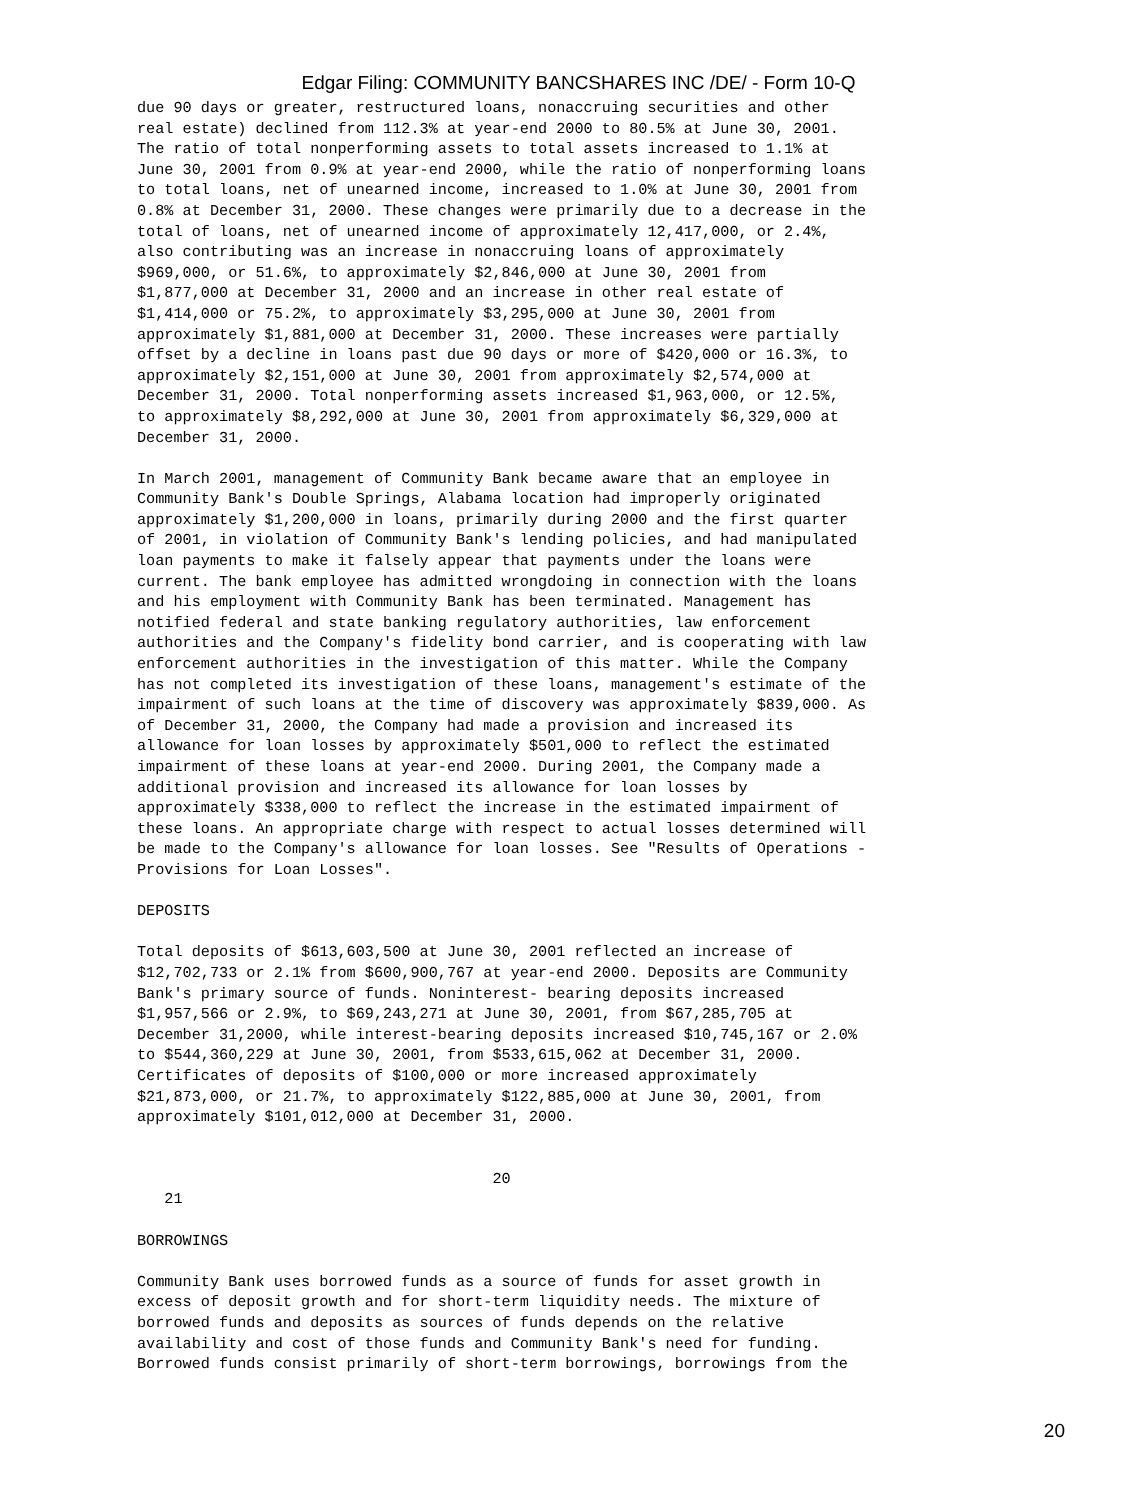Edgar Filing: COMMUNITY BANCSHARES INC /DE/ - Form 10-Q
due 90 days or greater, restructured loans, nonaccruing securities and other
real estate) declined from 112.3% at year-end 2000 to 80.5% at June 30, 2001.
The ratio of total nonperforming assets to total assets increased to 1.1% at
June 30, 2001 from 0.9% at year-end 2000, while the ratio of nonperforming loans
to total loans, net of unearned income, increased to 1.0% at June 30, 2001 from
0.8% at December 31, 2000. These changes were primarily due to a decrease in the
total of loans, net of unearned income of approximately 12,417,000, or 2.4%,
also contributing was an increase in nonaccruing loans of approximately
$969,000, or 51.6%, to approximately $2,846,000 at June 30, 2001 from
$1,877,000 at December 31, 2000 and an increase in other real estate of
$1,414,000 or 75.2%, to approximately $3,295,000 at June 30, 2001 from
approximately $1,881,000 at December 31, 2000. These increases were partially
offset by a decline in loans past due 90 days or more of $420,000 or 16.3%, to
approximately $2,151,000 at June 30, 2001 from approximately $2,574,000 at
December 31, 2000. Total nonperforming assets increased $1,963,000, or 12.5%,
to approximately $8,292,000 at June 30, 2001 from approximately $6,329,000 at
December 31, 2000.

In March 2001, management of Community Bank became aware that an employee in
Community Bank's Double Springs, Alabama location had improperly originated
approximately $1,200,000 in loans, primarily during 2000 and the first quarter
of 2001, in violation of Community Bank's lending policies, and had manipulated
loan payments to make it falsely appear that payments under the loans were
current. The bank employee has admitted wrongdoing in connection with the loans
and his employment with Community Bank has been terminated. Management has
notified federal and state banking regulatory authorities, law enforcement
authorities and the Company's fidelity bond carrier, and is cooperating with law
enforcement authorities in the investigation of this matter. While the Company
has not completed its investigation of these loans, management's estimate of the
impairment of such loans at the time of discovery was approximately $839,000. As
of December 31, 2000, the Company had made a provision and increased its
allowance for loan losses by approximately $501,000 to reflect the estimated
impairment of these loans at year-end 2000. During 2001, the Company made a
additional provision and increased its allowance for loan losses by
approximately $338,000 to reflect the increase in the estimated impairment of
these loans. An appropriate charge with respect to actual losses determined will
be made to the Company's allowance for loan losses. See "Results of Operations -
Provisions for Loan Losses".

DEPOSITS

Total deposits of $613,603,500 at June 30, 2001 reflected an increase of
$12,702,733 or 2.1% from $600,900,767 at year-end 2000. Deposits are Community
Bank's primary source of funds. Noninterest- bearing deposits increased
$1,957,566 or 2.9%, to $69,243,271 at June 30, 2001, from $67,285,705 at
December 31,2000, while interest-bearing deposits increased $10,745,167 or 2.0%
to $544,360,229 at June 30, 2001, from $533,615,062 at December 31, 2000.
Certificates of deposits of $100,000 or more increased approximately
$21,873,000, or 21.7%, to approximately $122,885,000 at June 30, 2001, from
approximately $101,012,000 at December 31, 2000.


                                       20
   21

BORROWINGS

Community Bank uses borrowed funds as a source of funds for asset growth in
excess of deposit growth and for short-term liquidity needs. The mixture of
borrowed funds and deposits as sources of funds depends on the relative
availability and cost of those funds and Community Bank's need for funding.
Borrowed funds consist primarily of short-term borrowings, borrowings from the
20